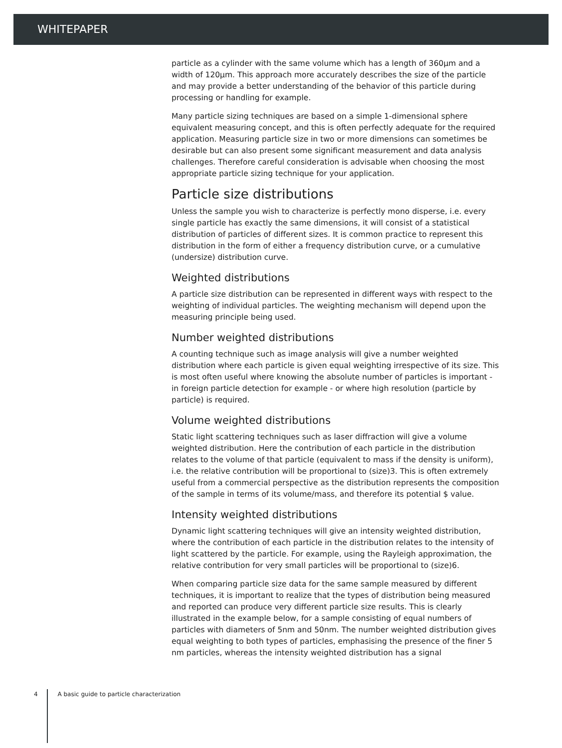WHITEPAPER
particle as a cylinder with the same volume which has a length of 360μm and a width of 120μm. This approach more accurately describes the size of the particle and may provide a better understanding of the behavior of this particle during processing or handling for example.
Many particle sizing techniques are based on a simple 1-dimensional sphere equivalent measuring concept, and this is often perfectly adequate for the required application. Measuring particle size in two or more dimensions can sometimes be desirable but can also present some significant measurement and data analysis challenges. Therefore careful consideration is advisable when choosing the most appropriate particle sizing technique for your application.
Particle size distributions
Unless the sample you wish to characterize is perfectly mono disperse, i.e. every single particle has exactly the same dimensions, it will consist of a statistical distribution of particles of different sizes. It is common practice to represent this distribution in the form of either a frequency distribution curve, or a cumulative (undersize) distribution curve.
Weighted distributions
A particle size distribution can be represented in different ways with respect to the weighting of individual particles. The weighting mechanism will depend upon the measuring principle being used.
Number weighted distributions
A counting technique such as image analysis will give a number weighted distribution where each particle is given equal weighting irrespective of its size. This is most often useful where knowing the absolute number of particles is important - in foreign particle detection for example - or where high resolution (particle by particle) is required.
Volume weighted distributions
Static light scattering techniques such as laser diffraction will give a volume weighted distribution. Here the contribution of each particle in the distribution relates to the volume of that particle (equivalent to mass if the density is uniform), i.e. the relative contribution will be proportional to (size)3. This is often extremely useful from a commercial perspective as the distribution represents the composition of the sample in terms of its volume/mass, and therefore its potential $ value.
Intensity weighted distributions
Dynamic light scattering techniques will give an intensity weighted distribution, where the contribution of each particle in the distribution relates to the intensity of light scattered by the particle. For example, using the Rayleigh approximation, the relative contribution for very small particles will be proportional to (size)6.
When comparing particle size data for the same sample measured by different techniques, it is important to realize that the types of distribution being measured and reported can produce very different particle size results. This is clearly illustrated in the example below, for a sample consisting of equal numbers of particles with diameters of 5nm and 50nm. The number weighted distribution gives equal weighting to both types of particles, emphasising the presence of the finer 5 nm particles, whereas the intensity weighted distribution has a signal
4 A basic guide to particle characterization